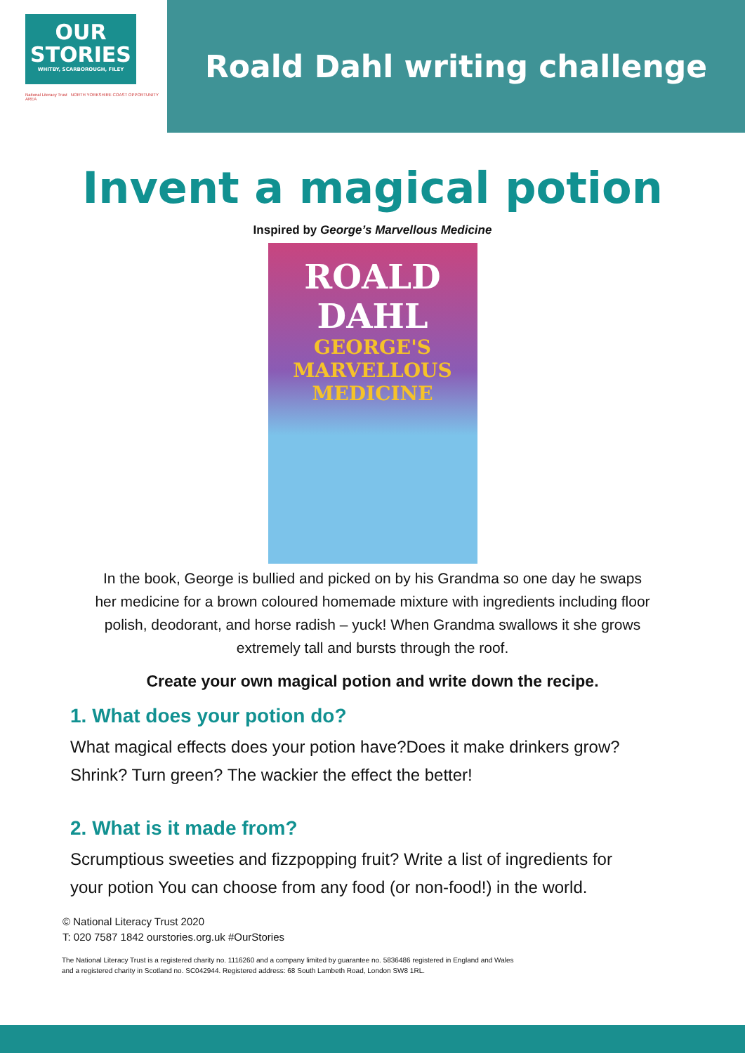OUR
STORIES
WHITBY, SCARBOROUGH, FILEY
National Literacy Trust NORTH YORKSHIRE COAST OPPORTUNITY AREA
Roald Dahl writing challenge
Invent a magical potion
Inspired by George’s Marvellous Medicine
ROALD
DAHL
GEORGE'S MARVELLOUS MEDICINE
In the book, George is bullied and picked on by his Grandma so one day he swaps her medicine for a brown coloured homemade mixture with ingredients including floor polish, deodorant, and horse radish – yuck! When Grandma swallows it she grows extremely tall and bursts through the roof.
Create your own magical potion and write down the recipe.
1. What does your potion do?
What magical effects does your potion have?Does it make drinkers grow? Shrink? Turn green? The wackier the effect the better!
2. What is it made from?
Scrumptious sweeties and fizzpopping fruit? Write a list of ingredients for your potion You can choose from any food (or non-food!) in the world.
© National Literacy Trust 2020
T: 020 7587 1842 ourstories.org.uk #OurStories
The National Literacy Trust is a registered charity no. 1116260 and a company limited by guarantee no. 5836486 registered in England and Wales
and a registered charity in Scotland no. SC042944. Registered address: 68 South Lambeth Road, London SW8 1RL.